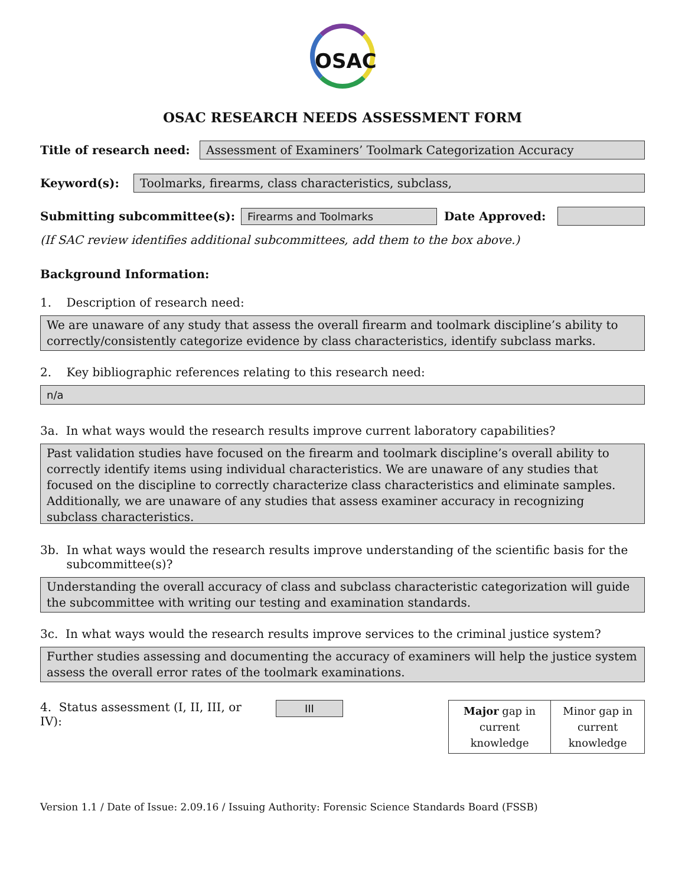OSAC
OSAC RESEARCH NEEDS ASSESSMENT FORM
Title of research need: Assessment of Examiners’ Toolmark Categorization Accuracy
Keyword(s): Toolmarks, firearms, class characteristics, subclass,
Submitting subcommittee(s): Firearms and Toolmarks Date Approved:
(If SAC review identifies additional subcommittees, add them to the box above.)
Background Information:
1. Description of research need:
We are unaware of any study that assess the overall firearm and toolmark discipline’s ability to correctly/consistently categorize evidence by class characteristics, identify subclass marks.
2. Key bibliographic references relating to this research need:
n/a
3a. In what ways would the research results improve current laboratory capabilities?
Past validation studies have focused on the firearm and toolmark discipline’s overall ability to correctly identify items using individual characteristics. We are unaware of any studies that focused on the discipline to correctly characterize class characteristics and eliminate samples. Additionally, we are unaware of any studies that assess examiner accuracy in recognizing subclass characteristics.
3b. In what ways would the research results improve understanding of the scientific basis for the
subcommittee(s)?
Understanding the overall accuracy of class and subclass characteristic categorization will guide the subcommittee with writing our testing and examination standards.
3c. In what ways would the research results improve services to the criminal justice system?
Further studies assessing and documenting the accuracy of examiners will help the justice system assess the overall error rates of the toolmark examinations.
4. Status assessment (I, II, III, or IV): III
| Major gap in current knowledge | Minor gap in current knowledge |
Version 1.1 / Date of Issue: 2.09.16 / Issuing Authority: Forensic Science Standards Board (FSSB)